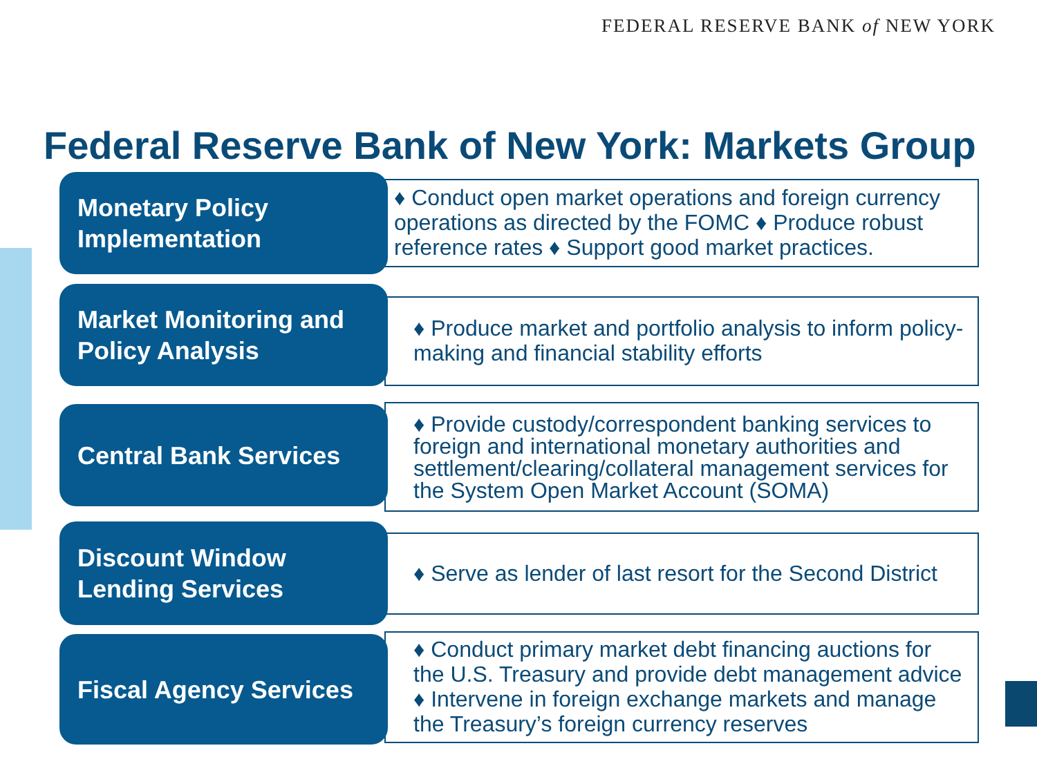FEDERAL RESERVE BANK of NEW YORK
Federal Reserve Bank of New York: Markets Group
Monetary Policy
Implementation
♦ Conduct open market operations and foreign currency operations as directed by the FOMC ♦ Produce robust reference rates ♦ Support good market practices.
Market Monitoring and
Policy Analysis
♦ Produce market and portfolio analysis to inform policy-making and financial stability efforts
Central Bank Services
♦ Provide custody/correspondent banking services to foreign and international monetary authorities and settlement/clearing/collateral management services for the System Open Market Account (SOMA)
Discount Window
Lending Services
♦ Serve as lender of last resort for the Second District
Fiscal Agency Services
♦ Conduct primary market debt financing auctions for the U.S. Treasury and provide debt management advice ♦ Intervene in foreign exchange markets and manage the Treasury’s foreign currency reserves